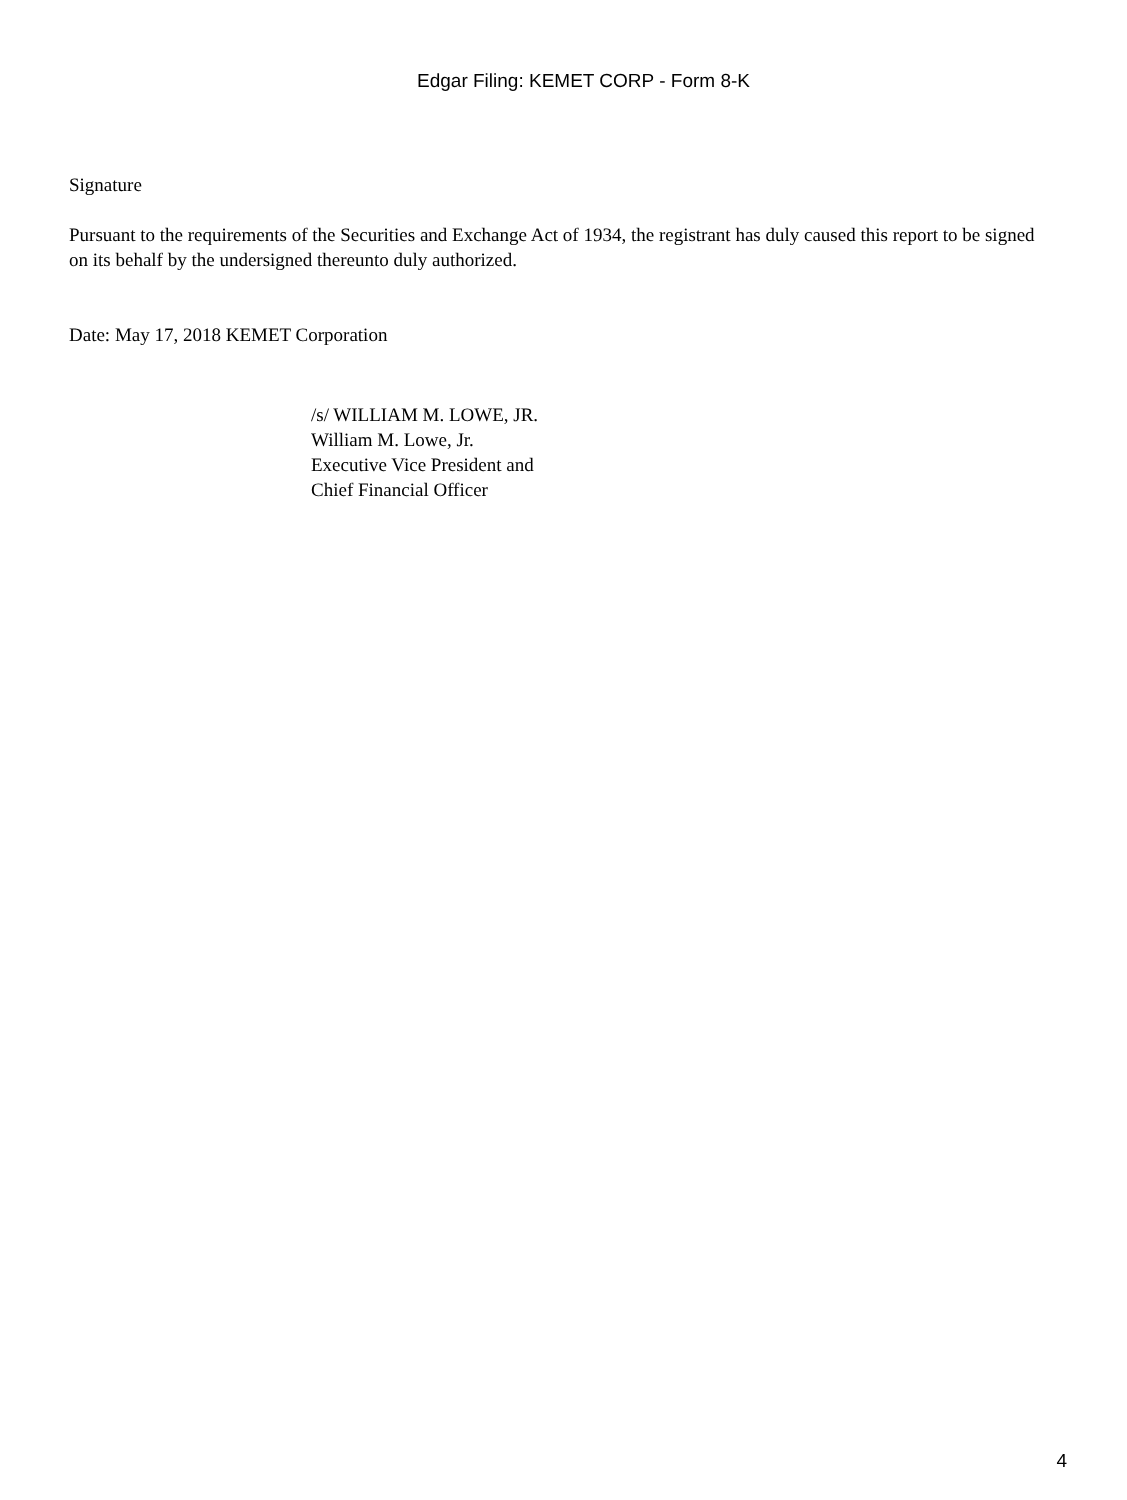Edgar Filing: KEMET CORP - Form 8-K
Signature
Pursuant to the requirements of the Securities and Exchange Act of 1934, the registrant has duly caused this report to be signed on its behalf by the undersigned thereunto duly authorized.
Date: May 17, 2018 KEMET Corporation
/s/ WILLIAM M. LOWE, JR.
William M. Lowe, Jr.
Executive Vice President and
Chief Financial Officer
4